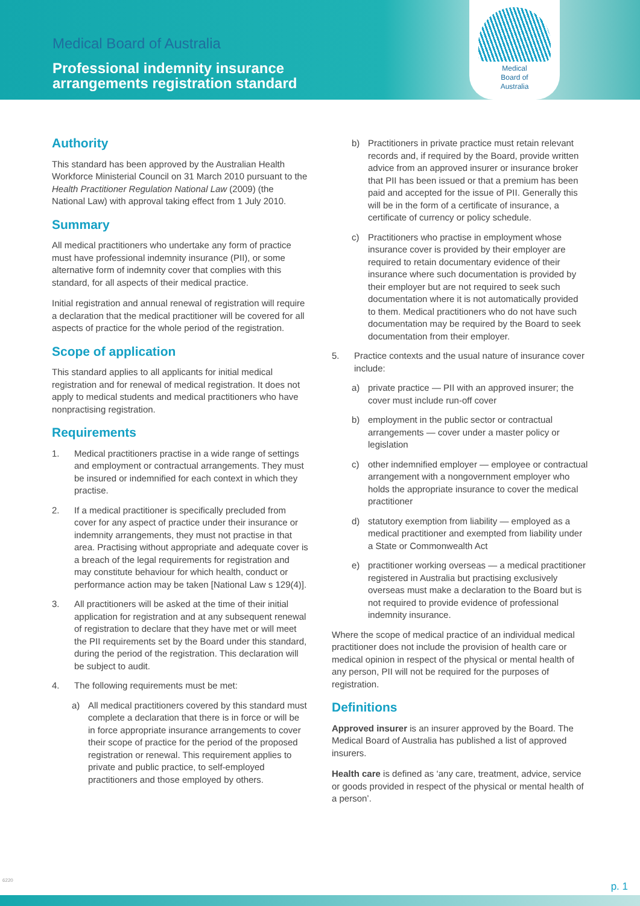Medical Board of Australia
Professional indemnity insurance
arrangements registration standard
Medical
Board of
Australia
Authority
This standard has been approved by the Australian Health Workforce Ministerial Council on 31 March 2010 pursuant to the Health Practitioner Regulation National Law (2009) (the National Law) with approval taking effect from 1 July 2010.
Summary
All medical practitioners who undertake any form of practice must have professional indemnity insurance (PII), or some alternative form of indemnity cover that complies with this standard, for all aspects of their medical practice.
Initial registration and annual renewal of registration will require a declaration that the medical practitioner will be covered for all aspects of practice for the whole period of the registration.
Scope of application
This standard applies to all applicants for initial medical registration and for renewal of medical registration. It does not apply to medical students and medical practitioners who have nonpractising registration.
Requirements
1. Medical practitioners practise in a wide range of settings and employment or contractual arrangements. They must be insured or indemnified for each context in which they practise.
2. If a medical practitioner is specifically precluded from cover for any aspect of practice under their insurance or indemnity arrangements, they must not practise in that area. Practising without appropriate and adequate cover is a breach of the legal requirements for registration and may constitute behaviour for which health, conduct or performance action may be taken [National Law s 129(4)].
3. All practitioners will be asked at the time of their initial application for registration and at any subsequent renewal of registration to declare that they have met or will meet the PII requirements set by the Board under this standard, during the period of the registration. This declaration will be subject to audit.
4. The following requirements must be met:
a) All medical practitioners covered by this standard must complete a declaration that there is in force or will be in force appropriate insurance arrangements to cover their scope of practice for the period of the proposed registration or renewal. This requirement applies to private and public practice, to self-employed practitioners and those employed by others.
b) Practitioners in private practice must retain relevant records and, if required by the Board, provide written advice from an approved insurer or insurance broker that PII has been issued or that a premium has been paid and accepted for the issue of PII. Generally this will be in the form of a certificate of insurance, a certificate of currency or policy schedule.
c) Practitioners who practise in employment whose insurance cover is provided by their employer are required to retain documentary evidence of their insurance where such documentation is provided by their employer but are not required to seek such documentation where it is not automatically provided to them. Medical practitioners who do not have such documentation may be required by the Board to seek documentation from their employer.
5. Practice contexts and the usual nature of insurance cover include:
a) private practice — PII with an approved insurer; the cover must include run-off cover
b) employment in the public sector or contractual arrangements — cover under a master policy or legislation
c) other indemnified employer — employee or contractual arrangement with a nongovernment employer who holds the appropriate insurance to cover the medical practitioner
d) statutory exemption from liability — employed as a medical practitioner and exempted from liability under a State or Commonwealth Act
e) practitioner working overseas — a medical practitioner registered in Australia but practising exclusively overseas must make a declaration to the Board but is not required to provide evidence of professional indemnity insurance.
Where the scope of medical practice of an individual medical practitioner does not include the provision of health care or medical opinion in respect of the physical or mental health of any person, PII will not be required for the purposes of registration.
Definitions
Approved insurer is an insurer approved by the Board. The Medical Board of Australia has published a list of approved insurers.
Health care is defined as ‘any care, treatment, advice, service or goods provided in respect of the physical or mental health of a person’.
6220 p. 1